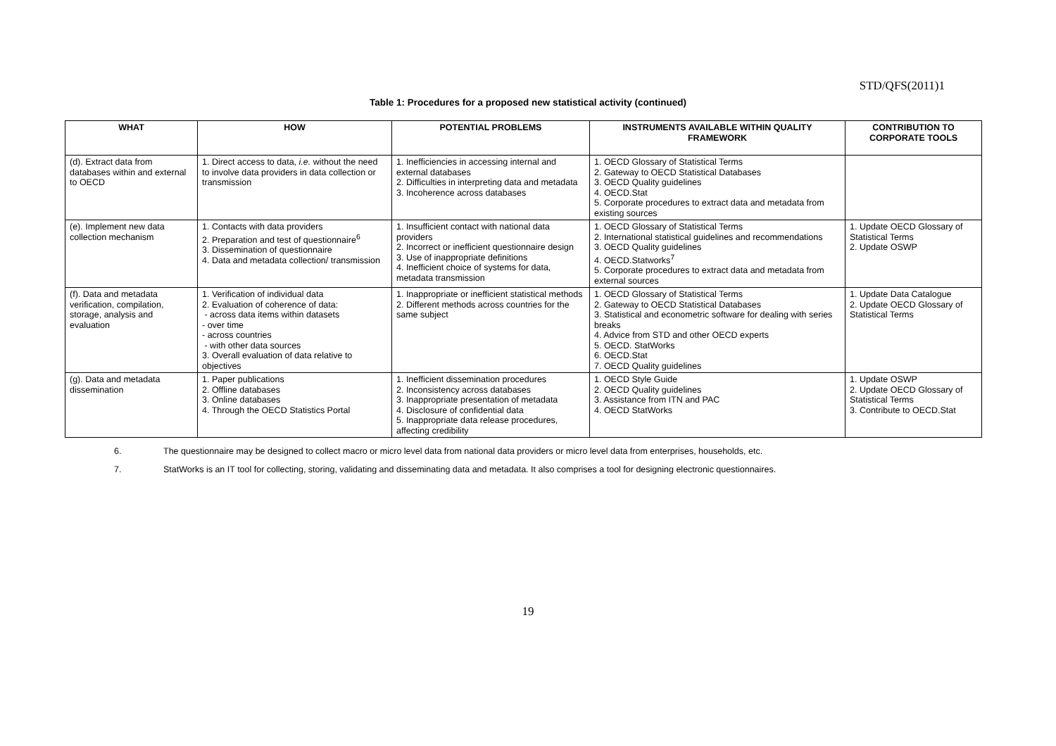STD/QFS(2011)1
Table 1: Procedures for a proposed new statistical activity (continued)
| WHAT | HOW | POTENTIAL PROBLEMS | INSTRUMENTS AVAILABLE WITHIN QUALITY FRAMEWORK | CONTRIBUTION TO CORPORATE TOOLS |
| --- | --- | --- | --- | --- |
| (d). Extract data from databases within and external to OECD | 1. Direct access to data, i.e. without the need to involve data providers in data collection or transmission | 1. Inefficiencies in accessing internal and external databases 2. Difficulties in interpreting data and metadata 3. Incoherence across databases | 1. OECD Glossary of Statistical Terms 2. Gateway to OECD Statistical Databases 3. OECD Quality guidelines 4. OECD.Stat 5. Corporate procedures to extract data and metadata from existing sources | |
| (e). Implement new data collection mechanism | 1. Contacts with data providers 2. Preparation and test of questionnaire<sup>6</sup> 3. Dissemination of questionnaire 4. Data and metadata collection/ transmission | 1. Insufficient contact with national data providers 2. Incorrect or inefficient questionnaire design 3. Use of inappropriate definitions 4. Inefficient choice of systems for data, metadata transmission | 1. OECD Glossary of Statistical Terms 2. International statistical guidelines and recommendations 3. OECD Quality guidelines 4. OECD.Statworks<sup>7</sup> 5. Corporate procedures to extract data and metadata from external sources | 1. Update OECD Glossary of Statistical Terms 2. Update OSWP |
| (f). Data and metadata verification, compilation, storage, analysis and evaluation | 1. Verification of individual data 2. Evaluation of coherence of data: - across data items within datasets - over time - across countries - with other data sources 3. Overall evaluation of data relative to objectives | 1. Inappropriate or inefficient statistical methods 2. Different methods across countries for the same subject | 1. OECD Glossary of Statistical Terms 2. Gateway to OECD Statistical Databases 3. Statistical and econometric software for dealing with series breaks 4. Advice from STD and other OECD experts 5. OECD. StatWorks 6. OECD.Stat 7. OECD Quality guidelines | 1. Update Data Catalogue 2. Update OECD Glossary of Statistical Terms |
| (g). Data and metadata dissemination | 1. Paper publications 2. Offline databases 3. Online databases 4. Through the OECD Statistics Portal | 1. Inefficient dissemination procedures 2. Inconsistency across databases 3. Inappropriate presentation of metadata 4. Disclosure of confidential data 5. Inappropriate data release procedures, affecting credibility | 1. OECD Style Guide 2. OECD Quality guidelines 3. Assistance from ITN and PAC 4. OECD StatWorks | 1. Update OSWP 2. Update OECD Glossary of Statistical Terms 3. Contribute to OECD.Stat |
6. The questionnaire may be designed to collect macro or micro level data from national data providers or micro level data from enterprises, households, etc.
7. StatWorks is an IT tool for collecting, storing, validating and disseminating data and metadata. It also comprises a tool for designing electronic questionnaires.
19